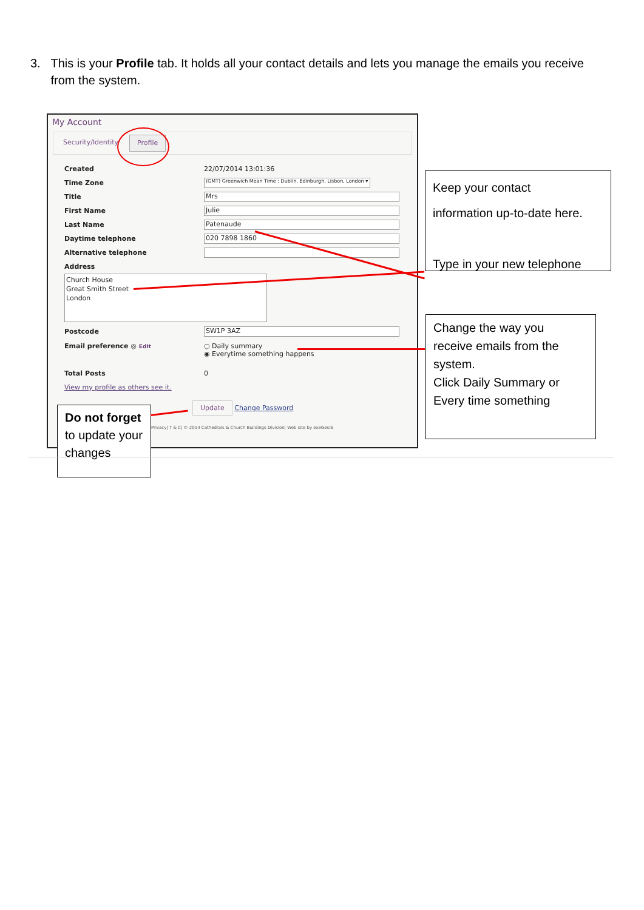3. This is your Profile tab. It holds all your contact details and lets you manage the emails you receive from the system.
My Account
Security/Identity Profile
Created 22/07/2014 13:01:36
Time Zone (GMT) Greenwich Mean Time : Dublin, Edinburgh, Lisbon, London ▾
Title Mrs
First Name Julie
Last Name Patenaude
Daytime telephone 020 7898 1860
Alternative telephone
Address
Church House
Great Smith Street
London
Postcode SW1P 3AZ
Email preference ◎ Edit ○ Daily summary
◉ Everytime something happens
Total Posts 0
View my profile as others see it.
Update Change Password
Privacy| T & C| © 2014 Cathedrals & Church Buildings Division| Web site by exeGesIS
Keep your contact
information up-to-date here.
Type in your new telephone
Change the way you
receive emails from the system.
Click Daily Summary or Every time something
Do not forget to update your changes